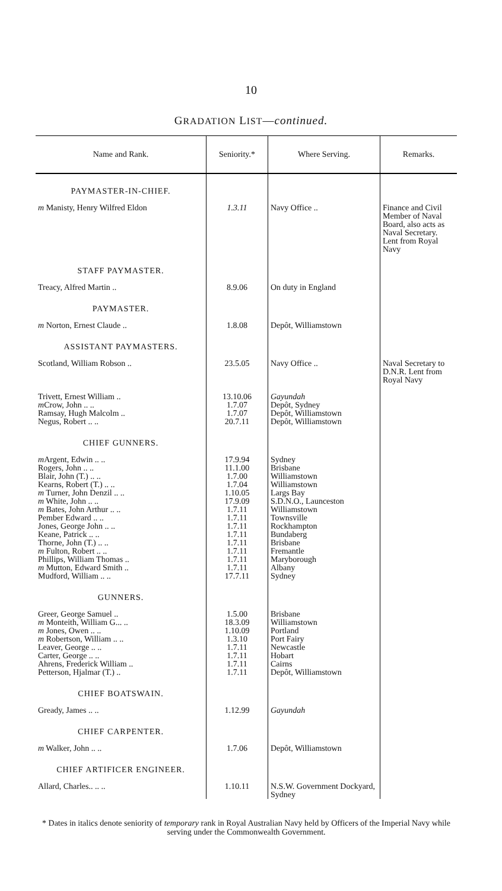10
GRADATION LIST—continued.
| Name and Rank. | Seniority.* | Where Serving. | Remarks. |
| --- | --- | --- | --- |
| PAYMASTER-IN-CHIEF. | | | |
| m Manisty, Henry Wilfred Eldon | 1.3.11 | Navy Office .. | Finance and Civil Member of Naval Board, also acts as Naval Secretary. Lent from Royal Navy |
| STAFF PAYMASTER. | | | |
| Treacy, Alfred Martin .. | 8.9.06 | On duty in England | |
| PAYMASTER. | | | |
| m Norton, Ernest Claude .. | 1.8.08 | Depôt, Williamstown | |
| ASSISTANT PAYMASTERS. | | | |
| Scotland, William Robson .. | 23.5.05 | Navy Office .. | Naval Secretary to D.N.R. Lent from Royal Navy |
| Trivett, Ernest William .. | 13.10.06 | Gayundah | |
| m Crow, John .. .. | 1.7.07 | Depôt, Sydney | |
| Ramsay, Hugh Malcolm .. | 1.7.07 | Depôt, Williamstown | |
| Negus, Robert .. .. | 20.7.11 | Depôt, Williamstown | |
| CHIEF GUNNERS. | | | |
| m Argent, Edwin .. .. | 17.9.94 | Sydney | |
| Rogers, John .. .. | 11.1.00 | Brisbane | |
| Blair, John (T.) .. .. | 1.7.00 | Williamstown | |
| Kearns, Robert (T.) .. .. | 1.7.04 | Williamstown | |
| m Turner, John Denzil .. .. | 1.10.05 | Largs Bay | |
| m White, John .. .. | 17.9.09 | S.D.N.O., Launceston | |
| m Bates, John Arthur .. .. | 1.7.11 | Williamstown | |
| Pember Edward .. .. | 1.7.11 | Townsville | |
| Jones, George John .. .. | 1.7.11 | Rockhampton | |
| Keane, Patrick .. .. | 1.7.11 | Bundaberg | |
| Thorne, John (T.) .. .. | 1.7.11 | Brisbane | |
| m Fulton, Robert .. .. | 1.7.11 | Fremantle | |
| Phillips, William Thomas .. | 1.7.11 | Maryborough | |
| m Mutton, Edward Smith .. | 1.7.11 | Albany | |
| Mudford, William .. .. | 17.7.11 | Sydney | |
| GUNNERS. | | | |
| Greer, George Samuel .. | 1.5.00 | Brisbane | |
| m Monteith, William G... .. | 18.3.09 | Williamstown | |
| m Jones, Owen .. .. | 1.10.09 | Portland | |
| m Robertson, William .. .. | 1.3.10 | Port Fairy | |
| Leaver, George .. .. | 1.7.11 | Newcastle | |
| Carter, George .. .. | 1.7.11 | Hobart | |
| Ahrens, Frederick William .. | 1.7.11 | Cairns | |
| Petterson, Hjalmar (T.) .. | 1.7.11 | Depôt, Williamstown | |
| CHIEF BOATSWAIN. | | | |
| Gready, James .. .. | 1.12.99 | Gayundah | |
| CHIEF CARPENTER. | | | |
| m Walker, John .. .. | 1.7.06 | Depôt, Williamstown | |
| CHIEF ARTIFICER ENGINEER. | | | |
| Allard, Charles.. .. .. | 1.10.11 | N.S.W. Government Dockyard, Sydney | |
* Dates in italics denote seniority of temporary rank in Royal Australian Navy held by Officers of the Imperial Navy while serving under the Commonwealth Government.